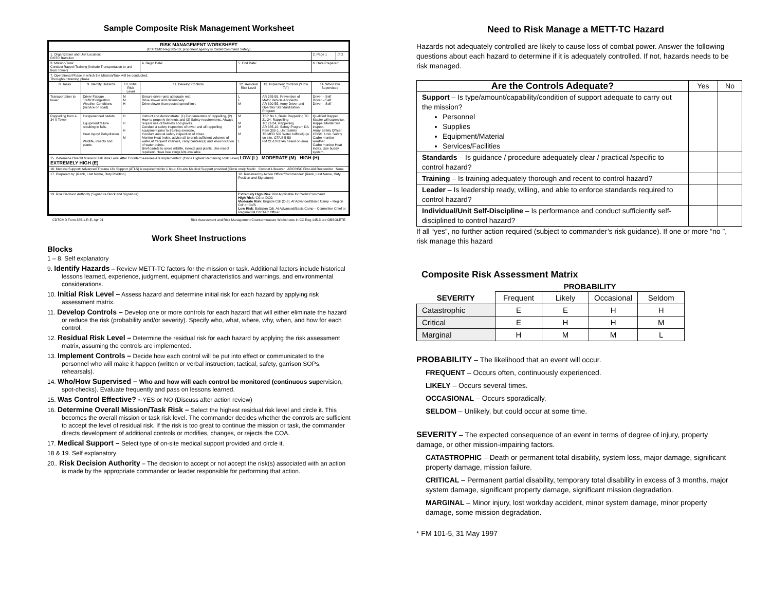Sample Composite Risk Management Worksheet
| RISK MANAGEMENT WORKSHEET (CDTCMD Reg 385-10; proponent agency is Cadet Command Safety) | | | | | | | |
| --- | --- | --- | --- | --- | --- | --- | --- |
| 1. Organization and Unit Location: ROTC Battalion | | | | | | 2. Page 1 | of 2 |
| 3. Mission/Task: Conduct Rappel Training (include Transportation to and from Tower) | | | 4. Begin Date: | 5. End Date: | | 6. Date Prepared: | |
| 7. Operational Phase in which the Mission/Task will be conducted: Throughout training phase | | | | | | | |
| 8. Tasks | 9. Identify Hazards | 10. Initial Risk Level | 11. Develop Controls | 12. Residual Risk Level | 13. Implement Controls ("How To") | 14. Who/How Supervised | |
| Transportation to tower. | Driver Fatigue Traffic/Congestion Weather Conditions (rain/ice on road) | M M H | Ensure driver gets adequate rest. Drive slower and defensively. Drive slower than posted speed limit. | L L M | AR 385-55, Prevention of Motor Vehicle Accidents AR 600-55, Army Driver and Operator Standardization Program | Driver – Self Driver – Self Driver – Self | |
| Rappelling from a 34-ft Tower | Inexperienced cadets Equipment failure resulting in falls. Heat Injury/ Dehydration Wildlife, insects and plants | H H H M | Instruct and demonstrate: (1) Fundamentals of rappelling, (2) How to properly tie knots and (3) Safety requirements. Always require use of helmets and gloves. Conduct a safety inspection of tower and all rappelling equipment prior to training exercise. Conduct annual safety inspection of tower. Monitor Heat Index, advise all to drink sufficient volumes of water at frequent intervals, carry canteen(s) and know location of water points. Brief cadets to avoid wildlife, insects and plants. Use insect repellent. Have bee stings kits available. | M M M M L | TSP No.1, Basic Rappelling TC 21-24, Rappelling TC 21-24, Rappelling AR 385-10, Safety Program DA Pam 385-1, Unit Safety TB MED 507 Water buffalo/jugs on site. GTA 8-5-50 FM 21-10 GTAs based on area. | Qualified Rappel Master will supervise. Rappel Master will inspect. Army Safety Officer, CDSO, Univ. Safety. Cadre monitor weather. Cadre monitor Heat Index. Use buddy system. | |
| 15. Determine Overall Mission/Task Risk Level After Countermeasures Are Implemented: (Circle Highest Remaining Risk Level) LOW (L) MODERATE (M) HIGH (H) EXTREMELY HIGH (E) | | | | | | | |
| 16. Medical Support: Advanced Trauma Life Support (ATLS) is required within 1 hour. On-site Medical Support provided (Circle one): Medic Combat Lifesaver ARC/NSC First-Aid Responder None | | | | | | | |
| 17. Prepared by: (Rank, Last Name, Duty Position) | | | | 18. Reviewed by Action Officer/Commander: (Rank, Last Name, Duty Position and Signature): | | | |
| 19. Risk Decision Authority (Signature Block and Signature): | | | | Extremely High Risk : Not Applicable for Cadet Command High Risk : CG or DCG Moderate Risk : Brigade Cdr (O-6). At Advanced/Basic Camp – Region Cdr or CofS Low Risk : Battalion Cdr. At Advanced/Basic Camp – Committee Chief or Regimental Cdr/TAC Officer | | | |
CDTCMD Form 385-1-R-E, Apr 01 Risk Assessment and Risk Management Countermeasure Worksheets in CC Reg 145-3 are OBSOLETE
Work Sheet Instructions
Blocks
1 – 8. Self explanatory
9. Identify Hazards – Review METT-TC factors for the mission or task. Additional factors include historical lessons learned, experience, judgment, equipment characteristics and warnings, and environmental considerations.
10. Initial Risk Level – Assess hazard and determine initial risk for each hazard by applying risk assessment matrix.
11. Develop Controls – Develop one or more controls for each hazard that will either eliminate the hazard or reduce the risk (probability and/or severity). Specify who, what, where, why, when, and how for each control.
12. Residual Risk Level – Determine the residual risk for each hazard by applying the risk assessment matrix, assuming the controls are implemented.
13. Implement Controls – Decide how each control will be put into effect or communicated to the personnel who will make it happen (written or verbal instruction; tactical, safety, garrison SOPs, rehearsals).
14. Who/How Supervised – Who and how will each control be monitored (continuous supervision, spot-checks). Evaluate frequently and pass on lessons learned.
15. Was Control Effective? --YES or NO (Discuss after action review)
16. Determine Overall Mission/Task Risk – Select the highest residual risk level and circle it. This becomes the overall mission or task risk level. The commander decides whether the controls are sufficient to accept the level of residual risk. If the risk is too great to continue the mission or task, the commander directs development of additional controls or modifies, changes, or rejects the COA.
17. Medical Support – Select type of on-site medical support provided and circle it.
18 & 19. Self explanatory
20.. Risk Decision Authority – The decision to accept or not accept the risk(s) associated with an action is made by the appropriate commander or leader responsible for performing that action.
Need to Risk Manage a METT-TC Hazard
Hazards not adequately controlled are likely to cause loss of combat power. Answer the following questions about each hazard to determine if it is adequately controlled. If not, hazards needs to be risk managed.
| Are the Controls Adequate? | Yes | No |
| --- | --- | --- |
| Support – Is type/amount/capability/condition of support adequate to carry out the mission? Personnel Supplies Equipment/Material Services/Facilities | | |
| Standards – Is guidance / procedure adequately clear / practical /specific to control hazard? | | |
| Training – Is training adequately thorough and recent to control hazard? | | |
| Leader – Is leadership ready, willing, and able to enforce standards required to control hazard? | | |
| Individual/Unit Self-Discipline – Is performance and conduct sufficiently self-disciplined to control hazard? | | |
If all “yes”, no further action required (subject to commander’s risk guidance). If one or more “no ”, risk manage this hazard
Composite Risk Assessment Matrix
| | PROBABILITY | | | |
| --- | --- | --- | --- | --- |
| SEVERITY | Frequent | Likely | Occasional | Seldom |
| Catastrophic | E | E | H | H |
| Critical | E | H | H | M |
| Marginal | H | M | M | L |
PROBABILITY – The likelihood that an event will occur.
FREQUENT – Occurs often, continuously experienced.
LIKELY – Occurs several times.
OCCASIONAL – Occurs sporadically.
SELDOM – Unlikely, but could occur at some time.
SEVERITY – The expected consequence of an event in terms of degree of injury, property damage, or other mission-impairing factors.
CATASTROPHIC – Death or permanent total disability, system loss, major damage, significant property damage, mission failure.
CRITICAL – Permanent partial disability, temporary total disability in excess of 3 months, major system damage, significant property damage, significant mission degradation.
MARGINAL – Minor injury, lost workday accident, minor system damage, minor property damage, some mission degradation.
* FM 101-5, 31 May 1997